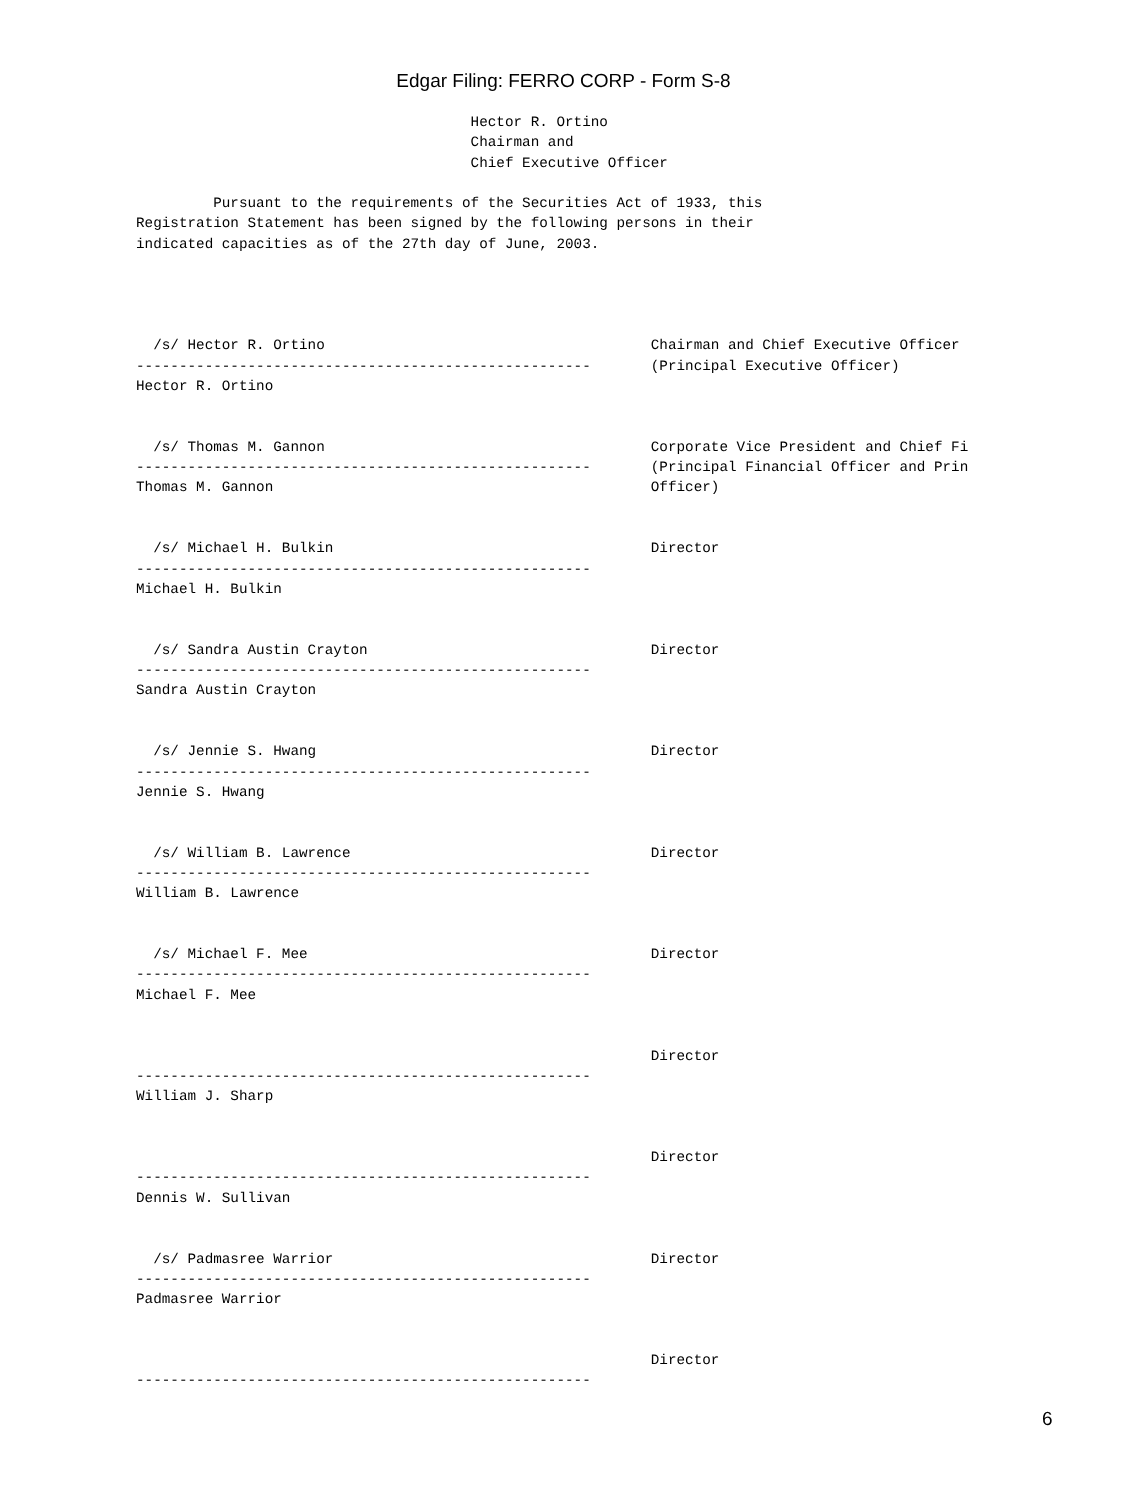Edgar Filing: FERRO CORP - Form S-8
                                       Hector R. Ortino
                                       Chairman and
                                       Chief Executive Officer

         Pursuant to the requirements of the Securities Act of 1933, this
Registration Statement has been signed by the following persons in their
indicated capacities as of the 27th day of June, 2003.




  /s/ Hector R. Ortino                                      Chairman and Chief Executive Officer
-----------------------------------------------------       (Principal Executive Officer)
Hector R. Ortino


  /s/ Thomas M. Gannon                                      Corporate Vice President and Chief Fi
-----------------------------------------------------       (Principal Financial Officer and Prin
Thomas M. Gannon                                            Officer)


  /s/ Michael H. Bulkin                                     Director
-----------------------------------------------------
Michael H. Bulkin


  /s/ Sandra Austin Crayton                                 Director
-----------------------------------------------------
Sandra Austin Crayton


  /s/ Jennie S. Hwang                                       Director
-----------------------------------------------------
Jennie S. Hwang


  /s/ William B. Lawrence                                   Director
-----------------------------------------------------
William B. Lawrence


  /s/ Michael F. Mee                                        Director
-----------------------------------------------------
Michael F. Mee


                                                            Director
-----------------------------------------------------
William J. Sharp


                                                            Director
-----------------------------------------------------
Dennis W. Sullivan


  /s/ Padmasree Warrior                                     Director
-----------------------------------------------------
Padmasree Warrior


                                                            Director
-----------------------------------------------------
6